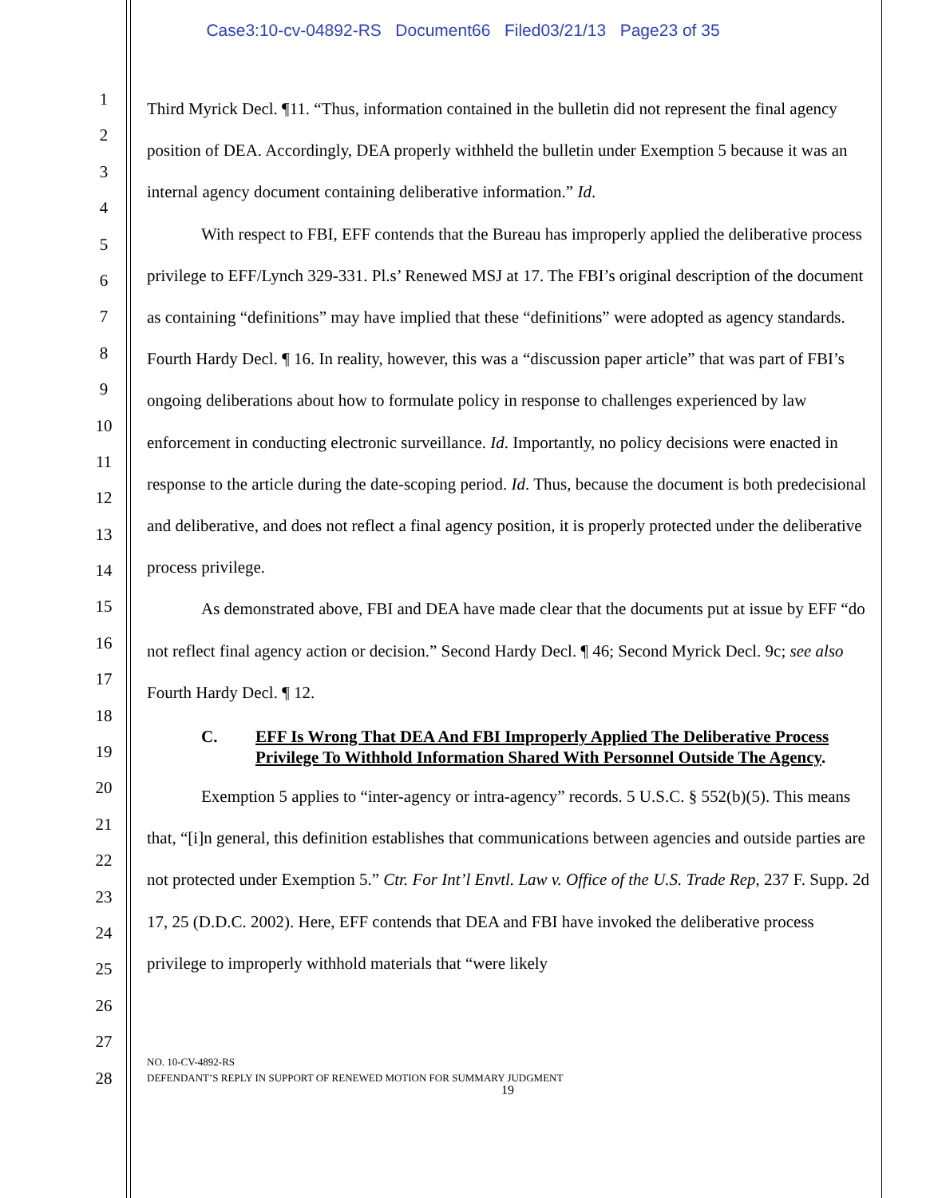Case3:10-cv-04892-RS Document66 Filed03/21/13 Page23 of 35
1
2
3
4
5
6
7
8
9
10
11
12
13
14
15
16
17
18
19
20
21
22
23
24
25
26
27
28
Third Myrick Decl. ¶11. “Thus, information contained in the bulletin did not represent the final agency position of DEA. Accordingly, DEA properly withheld the bulletin under Exemption 5 because it was an internal agency document containing deliberative information.” Id.
With respect to FBI, EFF contends that the Bureau has improperly applied the deliberative process privilege to EFF/Lynch 329-331. Pl.s’ Renewed MSJ at 17. The FBI’s original description of the document as containing “definitions” may have implied that these “definitions” were adopted as agency standards. Fourth Hardy Decl. ¶ 16. In reality, however, this was a “discussion paper article” that was part of FBI’s ongoing deliberations about how to formulate policy in response to challenges experienced by law enforcement in conducting electronic surveillance. Id. Importantly, no policy decisions were enacted in response to the article during the date-scoping period. Id. Thus, because the document is both predecisional and deliberative, and does not reflect a final agency position, it is properly protected under the deliberative process privilege.
As demonstrated above, FBI and DEA have made clear that the documents put at issue by EFF “do not reflect final agency action or decision.” Second Hardy Decl. ¶ 46; Second Myrick Decl. 9c; see also Fourth Hardy Decl. ¶ 12.
C. EFF Is Wrong That DEA And FBI Improperly Applied The Deliberative Process Privilege To Withhold Information Shared With Personnel Outside The Agency.
Exemption 5 applies to “inter-agency or intra-agency” records. 5 U.S.C. § 552(b)(5). This means that, “[i]n general, this definition establishes that communications between agencies and outside parties are not protected under Exemption 5.” Ctr. For Int’l Envtl. Law v. Office of the U.S. Trade Rep, 237 F. Supp. 2d 17, 25 (D.D.C. 2002). Here, EFF contends that DEA and FBI have invoked the deliberative process privilege to improperly withhold materials that “were likely
NO. 10-CV-4892-RS
DEFENDANT’S REPLY IN SUPPORT OF RENEWED MOTION FOR SUMMARY JUDGMENT
19